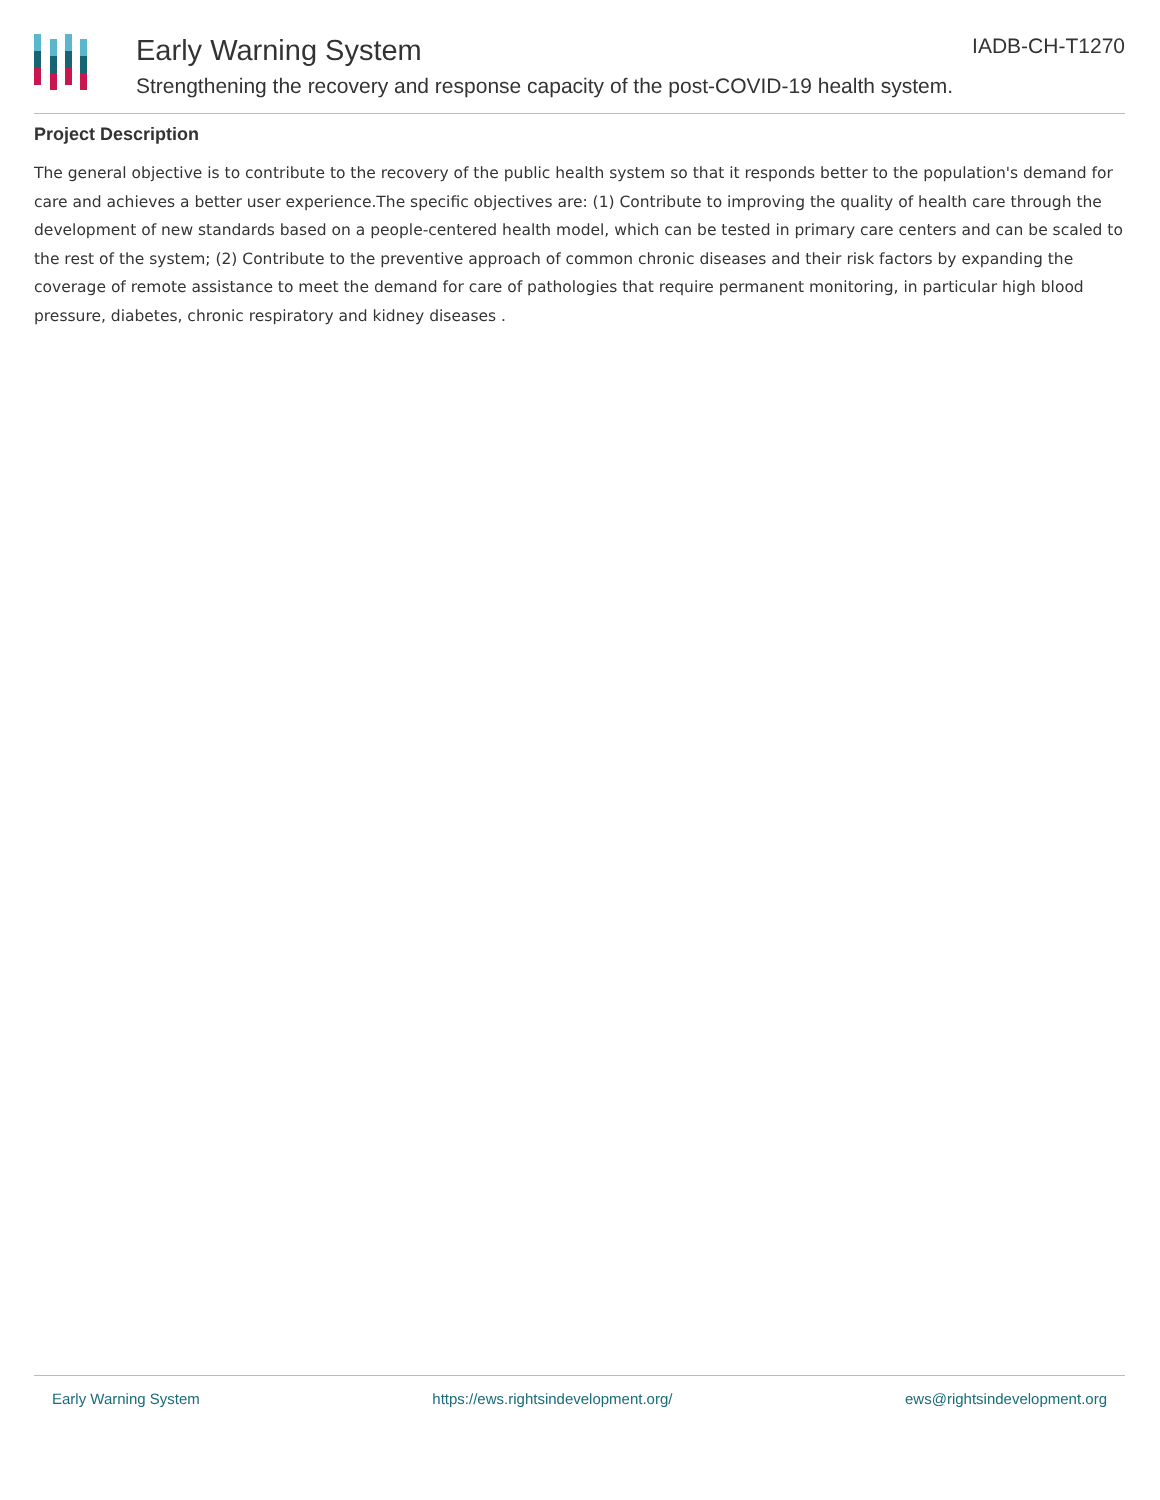Early Warning System IADB-CH-T1270
Strengthening the recovery and response capacity of the post-COVID-19 health system.
Project Description
The general objective is to contribute to the recovery of the public health system so that it responds better to the population's demand for care and achieves a better user experience.The specific objectives are: (1) Contribute to improving the quality of health care through the development of new standards based on a people-centered health model, which can be tested in primary care centers and can be scaled to the rest of the system; (2) Contribute to the preventive approach of common chronic diseases and their risk factors by expanding the coverage of remote assistance to meet the demand for care of pathologies that require permanent monitoring, in particular high blood pressure, diabetes, chronic respiratory and kidney diseases .
Early Warning System https://ews.rightsindevelopment.org/ ews@rightsindevelopment.org